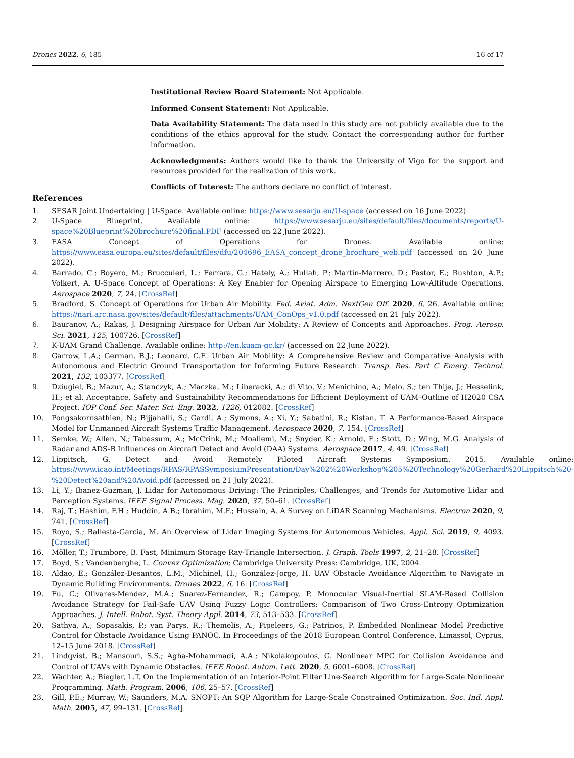Drones 2022, 6, 185 16 of 17
Institutional Review Board Statement: Not Applicable.
Informed Consent Statement: Not Applicable.
Data Availability Statement: The data used in this study are not publicly available due to the conditions of the ethics approval for the study. Contact the corresponding author for further information.
Acknowledgments: Authors would like to thank the University of Vigo for the support and resources provided for the realization of this work.
Conflicts of Interest: The authors declare no conflict of interest.
References
1. SESAR Joint Undertaking | U-Space. Available online: https://www.sesarju.eu/U-space (accessed on 16 June 2022).
2. U-Space Blueprint. Available online: https://www.sesarju.eu/sites/default/files/documents/reports/U-space%20Blueprint%20brochure%20final.PDF (accessed on 22 June 2022).
3. EASA Concept of Operations for Drones. Available online: https://www.easa.europa.eu/sites/default/files/dfu/204696_EASA_concept_drone_brochure_web.pdf (accessed on 20 June 2022).
4. Barrado, C.; Boyero, M.; Brucculeri, L.; Ferrara, G.; Hately, A.; Hullah, P.; Martin-Marrero, D.; Pastor, E.; Rushton, A.P.; Volkert, A. U-Space Concept of Operations: A Key Enabler for Opening Airspace to Emerging Low-Altitude Operations. Aerospace 2020, 7, 24. [CrossRef]
5. Bradford, S. Concept of Operations for Urban Air Mobility. Fed. Aviat. Adm. NextGen Off. 2020, 6, 26. Available online: https://nari.arc.nasa.gov/sites/default/files/attachments/UAM_ConOps_v1.0.pdf (accessed on 21 July 2022).
6. Bauranov, A.; Rakas, J. Designing Airspace for Urban Air Mobility: A Review of Concepts and Approaches. Prog. Aerosp. Sci. 2021, 125, 100726. [CrossRef]
7. K-UAM Grand Challenge. Available online: http://en.kuam-gc.kr/ (accessed on 22 June 2022).
8. Garrow, L.A.; German, B.J.; Leonard, C.E. Urban Air Mobility: A Comprehensive Review and Comparative Analysis with Autonomous and Electric Ground Transportation for Informing Future Research. Transp. Res. Part C Emerg. Technol. 2021, 132, 103377. [CrossRef]
9. Dziugiel, B.; Mazur, A.; Stanczyk, A.; Maczka, M.; Liberacki, A.; di Vito, V.; Menichino, A.; Melo, S.; ten Thije, J.; Hesselink, H.; et al. Acceptance, Safety and Sustainability Recommendations for Efficient Deployment of UAM–Outline of H2020 CSA Project. IOP Conf. Ser. Mater. Sci. Eng. 2022, 1226, 012082. [CrossRef]
10. Pongsakornsathien, N.; Bijjahalli, S.; Gardi, A.; Symons, A.; Xi, Y.; Sabatini, R.; Kistan, T. A Performance-Based Airspace Model for Unmanned Aircraft Systems Traffic Management. Aerospace 2020, 7, 154. [CrossRef]
11. Semke, W.; Allen, N.; Tabassum, A.; McCrink, M.; Moallemi, M.; Snyder, K.; Arnold, E.; Stott, D.; Wing, M.G. Analysis of Radar and ADS-B Influences on Aircraft Detect and Avoid (DAA) Systems. Aerospace 2017, 4, 49. [CrossRef]
12. Lippitsch, G. Detect and Avoid Remotely Piloted Aircraft Systems Symposium. 2015. Available online: https://www.icao.int/Meetings/RPAS/RPASSymposiumPresentation/Day%202%20Workshop%205%20Technology%20Gerhard%20Lippitsch%20-%20Detect%20and%20Avoid.pdf (accessed on 21 July 2022).
13. Li, Y.; Ibanez-Guzman, J. Lidar for Autonomous Driving: The Principles, Challenges, and Trends for Automotive Lidar and Perception Systems. IEEE Signal Process. Mag. 2020, 37, 50–61. [CrossRef]
14. Raj, T.; Hashim, F.H.; Huddin, A.B.; Ibrahim, M.F.; Hussain, A. A Survey on LiDAR Scanning Mechanisms. Electron 2020, 9, 741. [CrossRef]
15. Royo, S.; Ballesta-Garcia, M. An Overview of Lidar Imaging Systems for Autonomous Vehicles. Appl. Sci. 2019, 9, 4093. [CrossRef]
16. Möller, T.; Trumbore, B. Fast, Minimum Storage Ray-Triangle Intersection. J. Graph. Tools 1997, 2, 21–28. [CrossRef]
17. Boyd, S.; Vandenberghe, L. Convex Optimization; Cambridge University Press: Cambridge, UK, 2004.
18. Aldao, E.; González-Desantos, L.M.; Michinel, H.; González-Jorge, H. UAV Obstacle Avoidance Algorithm to Navigate in Dynamic Building Environments. Drones 2022, 6, 16. [CrossRef]
19. Fu, C.; Olivares-Mendez, M.A.; Suarez-Fernandez, R.; Campoy, P. Monocular Visual-Inertial SLAM-Based Collision Avoidance Strategy for Fail-Safe UAV Using Fuzzy Logic Controllers: Comparison of Two Cross-Entropy Optimization Approaches. J. Intell. Robot. Syst. Theory Appl. 2014, 73, 513–533. [CrossRef]
20. Sathya, A.; Sopasakis, P.; van Parys, R.; Themelis, A.; Pipeleers, G.; Patrinos, P. Embedded Nonlinear Model Predictive Control for Obstacle Avoidance Using PANOC. In Proceedings of the 2018 European Control Conference, Limassol, Cyprus, 12–15 June 2018. [CrossRef]
21. Lindqvist, B.; Mansouri, S.S.; Agha-Mohammadi, A.A.; Nikolakopoulos, G. Nonlinear MPC for Collision Avoidance and Control of UAVs with Dynamic Obstacles. IEEE Robot. Autom. Lett. 2020, 5, 6001–6008. [CrossRef]
22. Wächter, A.; Biegler, L.T. On the Implementation of an Interior-Point Filter Line-Search Algorithm for Large-Scale Nonlinear Programming. Math. Program. 2006, 106, 25–57. [CrossRef]
23. Gill, P.E.; Murray, W.; Saunders, M.A. SNOPT: An SQP Algorithm for Large-Scale Constrained Optimization. Soc. Ind. Appl. Math. 2005, 47, 99–131. [CrossRef]